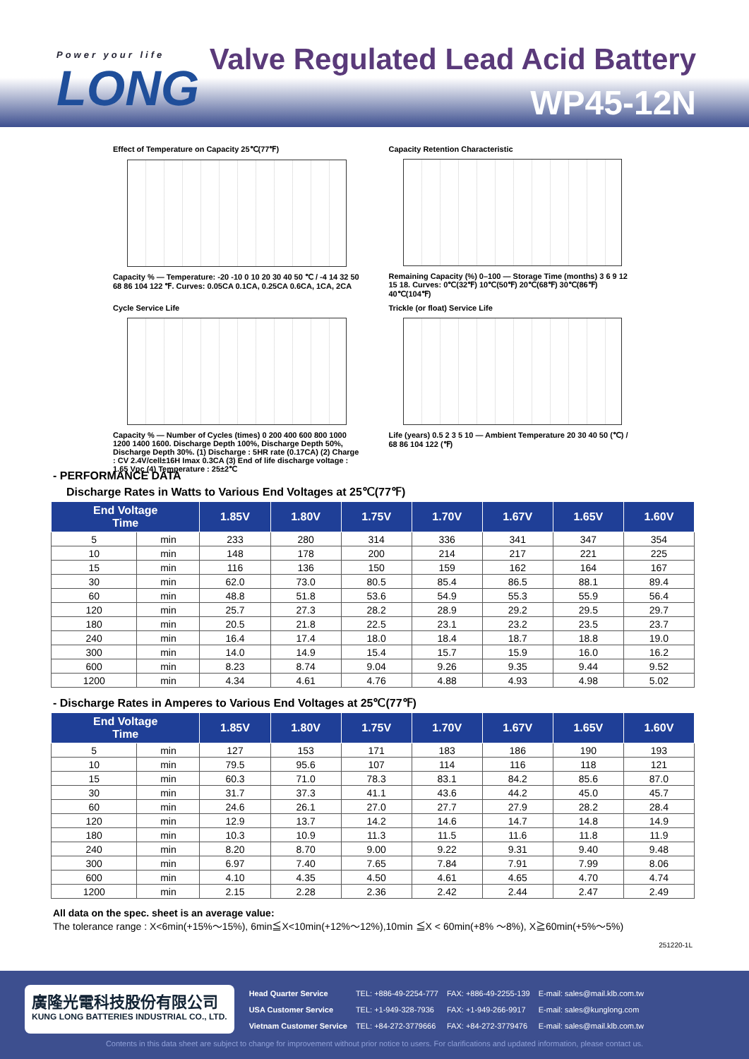Power your life
LONG
Valve Regulated Lead Acid Battery
WP45-12N
Effect of Temperature on Capacity 25℃(77℉)
Capacity % — Temperature: -20 -10 0 10 20 30 40 50 ℃ / -4 14 32 50 68 86 104 122 ℉. Curves: 0.05CA 0.1CA, 0.25CA 0.6CA, 1CA, 2CA
Capacity Retention Characteristic
Remaining Capacity (%) 0–100 — Storage Time (months) 3 6 9 12 15 18. Curves: 0℃(32℉) 10℃(50℉) 20℃(68℉) 30℃(86℉) 40℃(104℉)
Cycle Service Life
Capacity % — Number of Cycles (times) 0 200 400 600 800 1000 1200 1400 1600. Discharge Depth 100%, Discharge Depth 50%, Discharge Depth 30%. (1) Discharge : 5HR rate (0.17CA) (2) Charge : CV 2.4V/cell±16H Imax 0.3CA (3) End of life discharge voltage : 1.65 Vpc (4) Temperature : 25±2℃
Trickle (or float) Service Life
Life (years) 0.5 2 3 5 10 — Ambient Temperature 20 30 40 50 (℃) / 68 86 104 122 (℉)
- PERFORMANCE DATA
Discharge Rates in Watts to Various End Voltages at 25℃(77℉)
| End Voltage Time | | 1.85V | 1.80V | 1.75V | 1.70V | 1.67V | 1.65V | 1.60V |
| --- | --- | --- | --- | --- | --- | --- | --- | --- |
| 5 | min | 233 | 280 | 314 | 336 | 341 | 347 | 354 |
| 10 | min | 148 | 178 | 200 | 214 | 217 | 221 | 225 |
| 15 | min | 116 | 136 | 150 | 159 | 162 | 164 | 167 |
| 30 | min | 62.0 | 73.0 | 80.5 | 85.4 | 86.5 | 88.1 | 89.4 |
| 60 | min | 48.8 | 51.8 | 53.6 | 54.9 | 55.3 | 55.9 | 56.4 |
| 120 | min | 25.7 | 27.3 | 28.2 | 28.9 | 29.2 | 29.5 | 29.7 |
| 180 | min | 20.5 | 21.8 | 22.5 | 23.1 | 23.2 | 23.5 | 23.7 |
| 240 | min | 16.4 | 17.4 | 18.0 | 18.4 | 18.7 | 18.8 | 19.0 |
| 300 | min | 14.0 | 14.9 | 15.4 | 15.7 | 15.9 | 16.0 | 16.2 |
| 600 | min | 8.23 | 8.74 | 9.04 | 9.26 | 9.35 | 9.44 | 9.52 |
| 1200 | min | 4.34 | 4.61 | 4.76 | 4.88 | 4.93 | 4.98 | 5.02 |
- Discharge Rates in Amperes to Various End Voltages at 25℃(77℉)
| End Voltage Time | | 1.85V | 1.80V | 1.75V | 1.70V | 1.67V | 1.65V | 1.60V |
| --- | --- | --- | --- | --- | --- | --- | --- | --- |
| 5 | min | 127 | 153 | 171 | 183 | 186 | 190 | 193 |
| 10 | min | 79.5 | 95.6 | 107 | 114 | 116 | 118 | 121 |
| 15 | min | 60.3 | 71.0 | 78.3 | 83.1 | 84.2 | 85.6 | 87.0 |
| 30 | min | 31.7 | 37.3 | 41.1 | 43.6 | 44.2 | 45.0 | 45.7 |
| 60 | min | 24.6 | 26.1 | 27.0 | 27.7 | 27.9 | 28.2 | 28.4 |
| 120 | min | 12.9 | 13.7 | 14.2 | 14.6 | 14.7 | 14.8 | 14.9 |
| 180 | min | 10.3 | 10.9 | 11.3 | 11.5 | 11.6 | 11.8 | 11.9 |
| 240 | min | 8.20 | 8.70 | 9.00 | 9.22 | 9.31 | 9.40 | 9.48 |
| 300 | min | 6.97 | 7.40 | 7.65 | 7.84 | 7.91 | 7.99 | 8.06 |
| 600 | min | 4.10 | 4.35 | 4.50 | 4.61 | 4.65 | 4.70 | 4.74 |
| 1200 | min | 2.15 | 2.28 | 2.36 | 2.42 | 2.44 | 2.47 | 2.49 |
All data on the spec. sheet is an average value:
The tolerance range : X<6min(+15%～15%), 6min≦X<10min(+12%～12%),10min ≦X < 60min(+8% ～8%), X≧60min(+5%～5%)
251220-1L
廣隆光電科技股份有限公司
KUNG LONG BATTERIES INDUSTRIAL CO., LTD.
| Head Quarter Service | TEL: +886-49-2254-777 | FAX: +886-49-2255-139 | E-mail: sales@mail.klb.com.tw |
| USA Customer Service | TEL: +1-949-328-7936 | FAX: +1-949-266-9917 | E-mail: sales@kunglong.com |
| Vietnam Customer Service | TEL: +84-272-3779666 | FAX: +84-272-3779476 | E-mail: sales@mail.klb.com.tw |
Contents in this data sheet are subject to change for improvement without prior notice to users. For clarifications and updated information, please contact us.